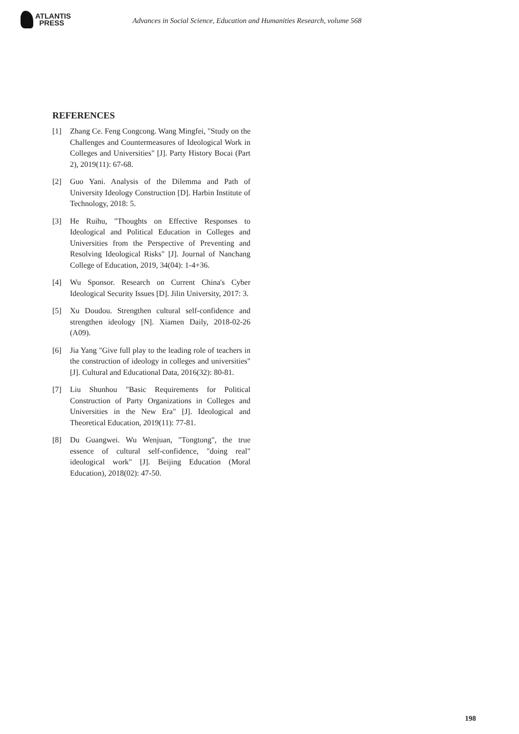ATLANTIS
PRESS
Advances in Social Science, Education and Humanities Research, volume 568
REFERENCES
[1] Zhang Ce. Feng Congcong. Wang Mingfei, "Study on the Challenges and Countermeasures of Ideological Work in Colleges and Universities" [J]. Party History Bocai (Part 2), 2019(11): 67-68.
[2] Guo Yani. Analysis of the Dilemma and Path of University Ideology Construction [D]. Harbin Institute of Technology, 2018: 5.
[3] He Ruihu, "Thoughts on Effective Responses to Ideological and Political Education in Colleges and Universities from the Perspective of Preventing and Resolving Ideological Risks" [J]. Journal of Nanchang College of Education, 2019, 34(04): 1-4+36.
[4] Wu Sponsor. Research on Current China's Cyber Ideological Security Issues [D]. Jilin University, 2017: 3.
[5] Xu Doudou. Strengthen cultural self-confidence and strengthen ideology [N]. Xiamen Daily, 2018-02-26 (A09).
[6] Jia Yang "Give full play to the leading role of teachers in the construction of ideology in colleges and universities" [J]. Cultural and Educational Data, 2016(32): 80-81.
[7] Liu Shunhou "Basic Requirements for Political Construction of Party Organizations in Colleges and Universities in the New Era" [J]. Ideological and Theoretical Education, 2019(11): 77-81.
[8] Du Guangwei. Wu Wenjuan, "Tongtong", the true essence of cultural self-confidence, "doing real" ideological work" [J]. Beijing Education (Moral Education), 2018(02): 47-50.
198